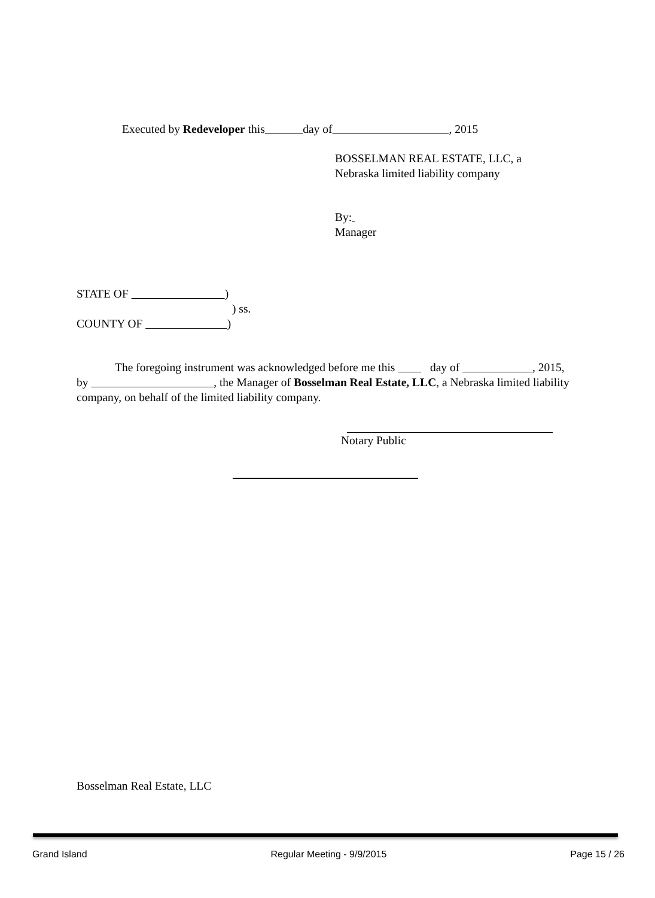Executed by Redeveloper this day of , 2015
BOSSELMAN REAL ESTATE, LLC, a
Nebraska limited liability company
By:
Manager
STATE OF )
) ss.
COUNTY OF )
The foregoing instrument was acknowledged before me this day of , 2015, by , the Manager of Bosselman Real Estate, LLC, a Nebraska limited liability company, on behalf of the limited liability company.
Notary Public
Bosselman Real Estate, LLC
Grand Island Regular Meeting - 9/9/2015 Page 15 / 26